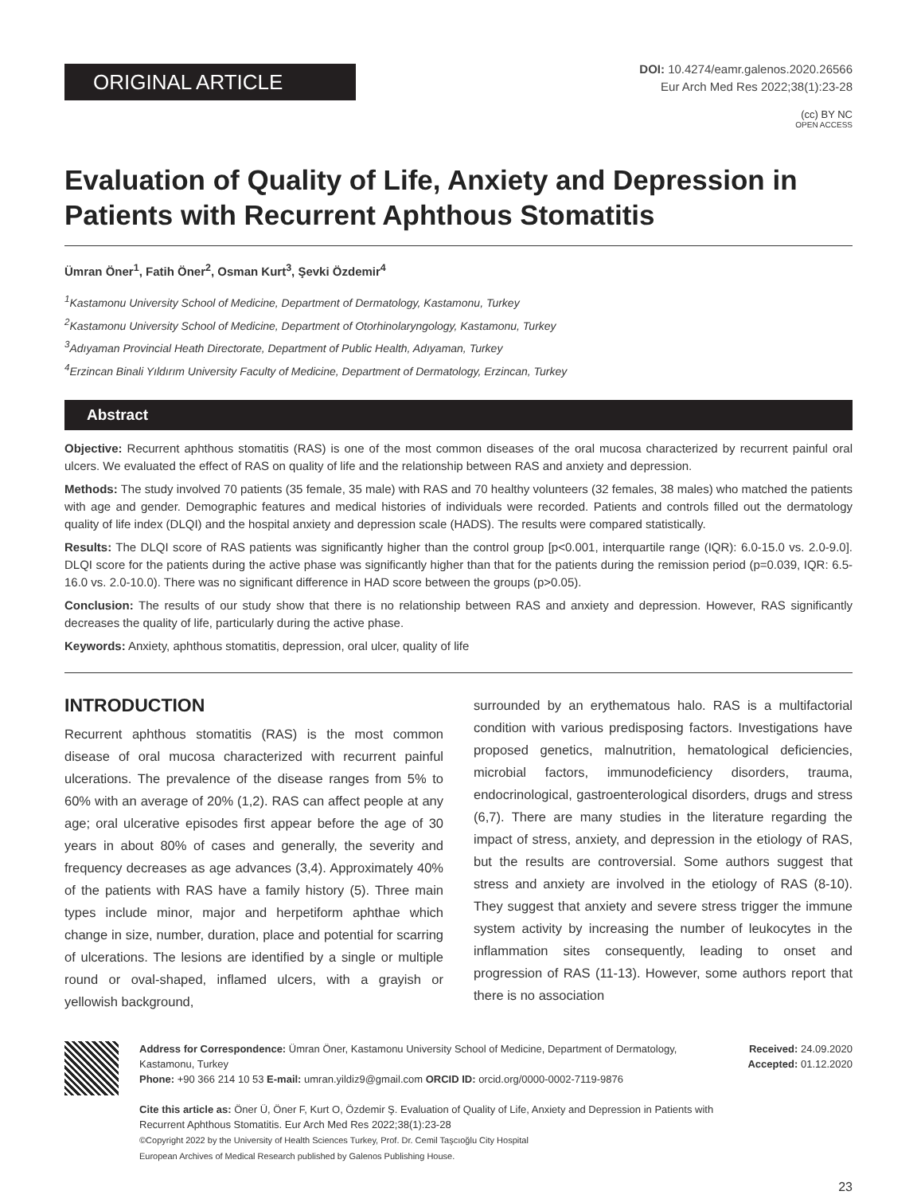ORIGINAL ARTICLE
DOI: 10.4274/eamr.galenos.2020.26566
Eur Arch Med Res 2022;38(1):23-28
(cc) BY NC
OPEN ACCESS
Evaluation of Quality of Life, Anxiety and Depression in Patients with Recurrent Aphthous Stomatitis
Ümran Öner<sup>1</sup>, Fatih Öner<sup>2</sup>, Osman Kurt<sup>3</sup>, Şevki Özdemir<sup>4</sup>
<sup>1</sup> Kastamonu University School of Medicine, Department of Dermatology, Kastamonu, Turkey
<sup>2</sup> Kastamonu University School of Medicine, Department of Otorhinolaryngology, Kastamonu, Turkey
<sup>3</sup> Adıyaman Provincial Heath Directorate, Department of Public Health, Adıyaman, Turkey
<sup>4</sup> Erzincan Binali Yıldırım University Faculty of Medicine, Department of Dermatology, Erzincan, Turkey
Abstract
Objective: Recurrent aphthous stomatitis (RAS) is one of the most common diseases of the oral mucosa characterized by recurrent painful oral ulcers. We evaluated the effect of RAS on quality of life and the relationship between RAS and anxiety and depression.
Methods: The study involved 70 patients (35 female, 35 male) with RAS and 70 healthy volunteers (32 females, 38 males) who matched the patients with age and gender. Demographic features and medical histories of individuals were recorded. Patients and controls filled out the dermatology quality of life index (DLQI) and the hospital anxiety and depression scale (HADS). The results were compared statistically.
Results: The DLQI score of RAS patients was significantly higher than the control group [p<0.001, interquartile range (IQR): 6.0-15.0 vs. 2.0-9.0]. DLQI score for the patients during the active phase was significantly higher than that for the patients during the remission period (p=0.039, IQR: 6.5-16.0 vs. 2.0-10.0). There was no significant difference in HAD score between the groups (p>0.05).
Conclusion: The results of our study show that there is no relationship between RAS and anxiety and depression. However, RAS significantly decreases the quality of life, particularly during the active phase.
Keywords: Anxiety, aphthous stomatitis, depression, oral ulcer, quality of life
INTRODUCTION
Recurrent aphthous stomatitis (RAS) is the most common disease of oral mucosa characterized with recurrent painful ulcerations. The prevalence of the disease ranges from 5% to 60% with an average of 20% (1,2). RAS can affect people at any age; oral ulcerative episodes first appear before the age of 30 years in about 80% of cases and generally, the severity and frequency decreases as age advances (3,4). Approximately 40% of the patients with RAS have a family history (5). Three main types include minor, major and herpetiform aphthae which change in size, number, duration, place and potential for scarring of ulcerations. The lesions are identified by a single or multiple round or oval-shaped, inflamed ulcers, with a grayish or yellowish background,
surrounded by an erythematous halo. RAS is a multifactorial condition with various predisposing factors. Investigations have proposed genetics, malnutrition, hematological deficiencies, microbial factors, immunodeficiency disorders, trauma, endocrinological, gastroenterological disorders, drugs and stress (6,7). There are many studies in the literature regarding the impact of stress, anxiety, and depression in the etiology of RAS, but the results are controversial. Some authors suggest that stress and anxiety are involved in the etiology of RAS (8-10). They suggest that anxiety and severe stress trigger the immune system activity by increasing the number of leukocytes in the inflammation sites consequently, leading to onset and progression of RAS (11-13). However, some authors report that there is no association
Address for Correspondence: Ümran Öner, Kastamonu University School of Medicine, Department of Dermatology, Kastamonu, Turkey
Phone: +90 366 214 10 53 E-mail: umran.yildiz9@gmail.com ORCID ID: orcid.org/0000-0002-7119-9876
Cite this article as: Öner Ü, Öner F, Kurt O, Özdemir Ş. Evaluation of Quality of Life, Anxiety and Depression in Patients with Recurrent Aphthous Stomatitis. Eur Arch Med Res 2022;38(1):23-28
©Copyright 2022 by the University of Health Sciences Turkey, Prof. Dr. Cemil Taşcıoğlu City Hospital
European Archives of Medical Research published by Galenos Publishing House.
Received: 24.09.2020
Accepted: 01.12.2020
23